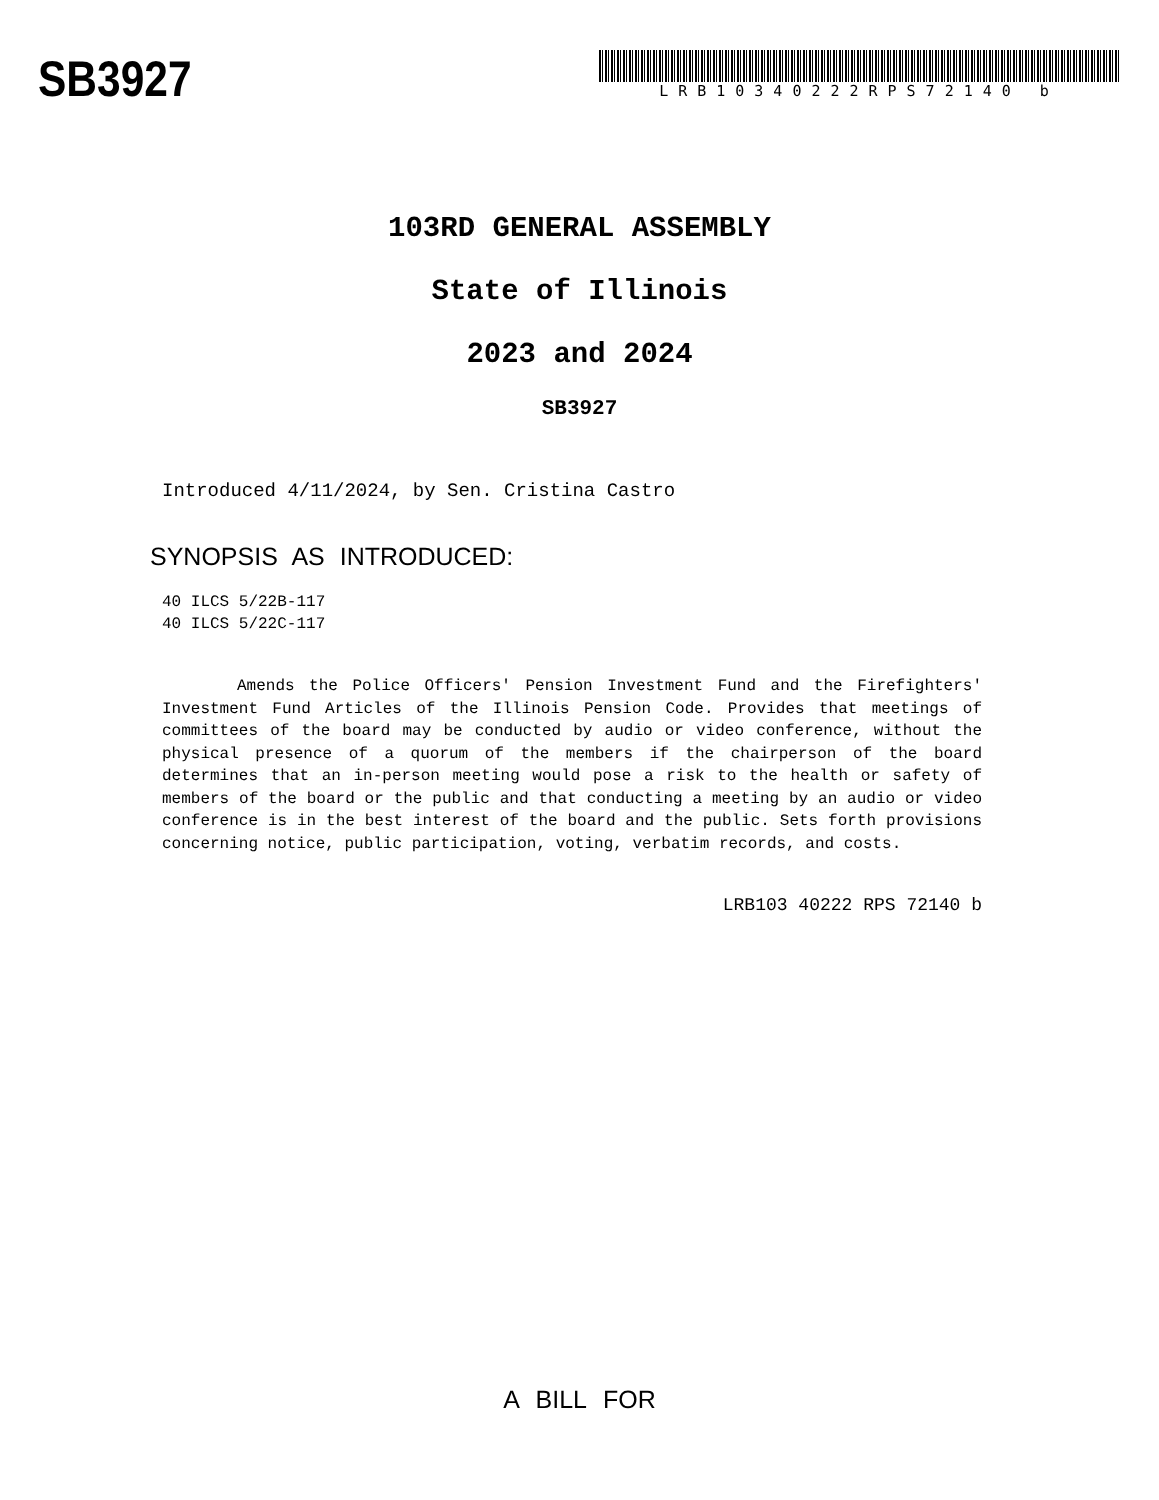SB3927
LRB10340222RPS72140 b
103RD GENERAL ASSEMBLY
State of Illinois
2023 and 2024
SB3927
Introduced 4/11/2024, by Sen. Cristina Castro
SYNOPSIS AS INTRODUCED:
40 ILCS 5/22B-117
40 ILCS 5/22C-117
Amends the Police Officers' Pension Investment Fund and the Firefighters' Investment Fund Articles of the Illinois Pension Code. Provides that meetings of committees of the board may be conducted by audio or video conference, without the physical presence of a quorum of the members if the chairperson of the board determines that an in-person meeting would pose a risk to the health or safety of members of the board or the public and that conducting a meeting by an audio or video conference is in the best interest of the board and the public. Sets forth provisions concerning notice, public participation, voting, verbatim records, and costs.
LRB103 40222 RPS 72140 b
A BILL FOR